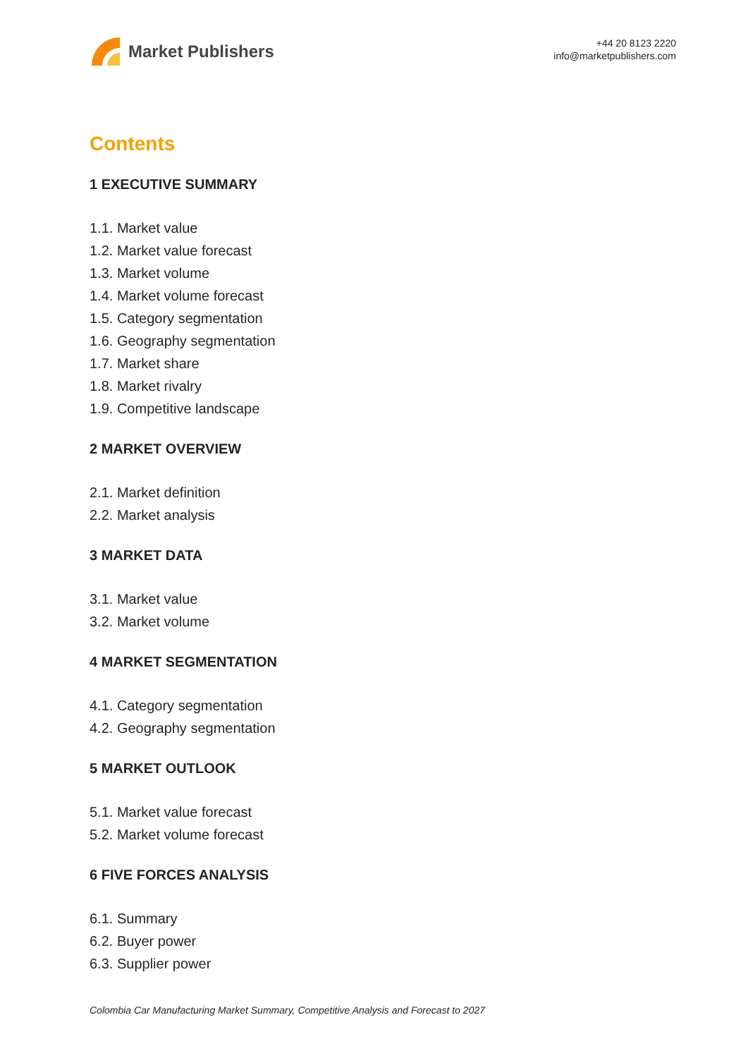Market Publishers
+44 20 8123 2220
info@marketpublishers.com
Contents
1 EXECUTIVE SUMMARY
1.1. Market value
1.2. Market value forecast
1.3. Market volume
1.4. Market volume forecast
1.5. Category segmentation
1.6. Geography segmentation
1.7. Market share
1.8. Market rivalry
1.9. Competitive landscape
2 MARKET OVERVIEW
2.1. Market definition
2.2. Market analysis
3 MARKET DATA
3.1. Market value
3.2. Market volume
4 MARKET SEGMENTATION
4.1. Category segmentation
4.2. Geography segmentation
5 MARKET OUTLOOK
5.1. Market value forecast
5.2. Market volume forecast
6 FIVE FORCES ANALYSIS
6.1. Summary
6.2. Buyer power
6.3. Supplier power
Colombia Car Manufacturing Market Summary, Competitive Analysis and Forecast to 2027